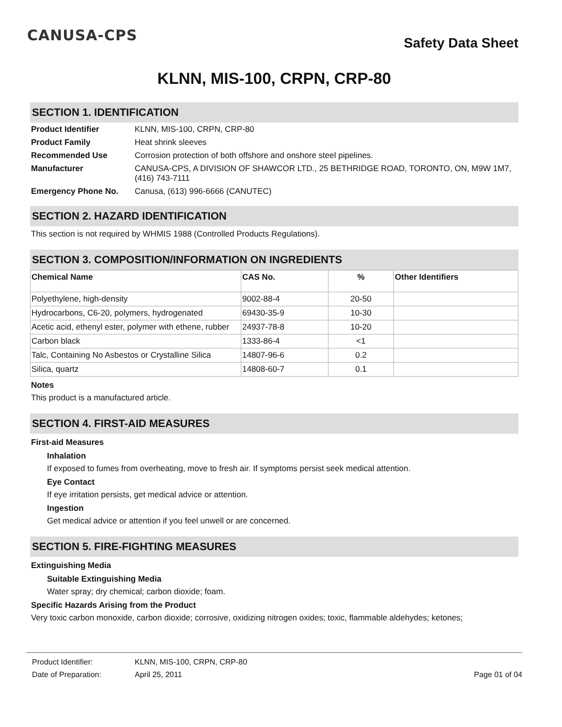CANUSA-CPS
Safety Data Sheet
KLNN, MIS-100, CRPN, CRP-80
SECTION 1. IDENTIFICATION
Product Identifier
KLNN, MIS-100, CRPN, CRP-80
Product Family
Heat shrink sleeves
Recommended Use
Corrosion protection of both offshore and onshore steel pipelines.
Manufacturer
CANUSA-CPS, A DIVISION OF SHAWCOR LTD., 25 BETHRIDGE ROAD, TORONTO, ON, M9W 1M7, (416) 743-7111
Emergency Phone No.
Canusa, (613) 996-6666 (CANUTEC)
SECTION 2. HAZARD IDENTIFICATION
This section is not required by WHMIS 1988 (Controlled Products Regulations).
SECTION 3. COMPOSITION/INFORMATION ON INGREDIENTS
| Chemical Name | CAS No. | % | Other Identifiers |
| --- | --- | --- | --- |
| Polyethylene, high-density | 9002-88-4 | 20-50 | |
| Hydrocarbons, C6-20, polymers, hydrogenated | 69430-35-9 | 10-30 | |
| Acetic acid, ethenyl ester, polymer with ethene, rubber | 24937-78-8 | 10-20 | |
| Carbon black | 1333-86-4 | <1 | |
| Talc, Containing No Asbestos or Crystalline Silica | 14807-96-6 | 0.2 | |
| Silica, quartz | 14808-60-7 | 0.1 | |
Notes
This product is a manufactured article.
SECTION 4. FIRST-AID MEASURES
First-aid Measures
Inhalation
If exposed to fumes from overheating, move to fresh air. If symptoms persist seek medical attention.
Eye Contact
If eye irritation persists, get medical advice or attention.
Ingestion
Get medical advice or attention if you feel unwell or are concerned.
SECTION 5. FIRE-FIGHTING MEASURES
Extinguishing Media
Suitable Extinguishing Media
Water spray; dry chemical; carbon dioxide; foam.
Specific Hazards Arising from the Product
Very toxic carbon monoxide, carbon dioxide; corrosive, oxidizing nitrogen oxides; toxic, flammable aldehydes; ketones;
Product Identifier: KLNN, MIS-100, CRPN, CRP-80
Date of Preparation: April 25, 2011 Page 01 of 04